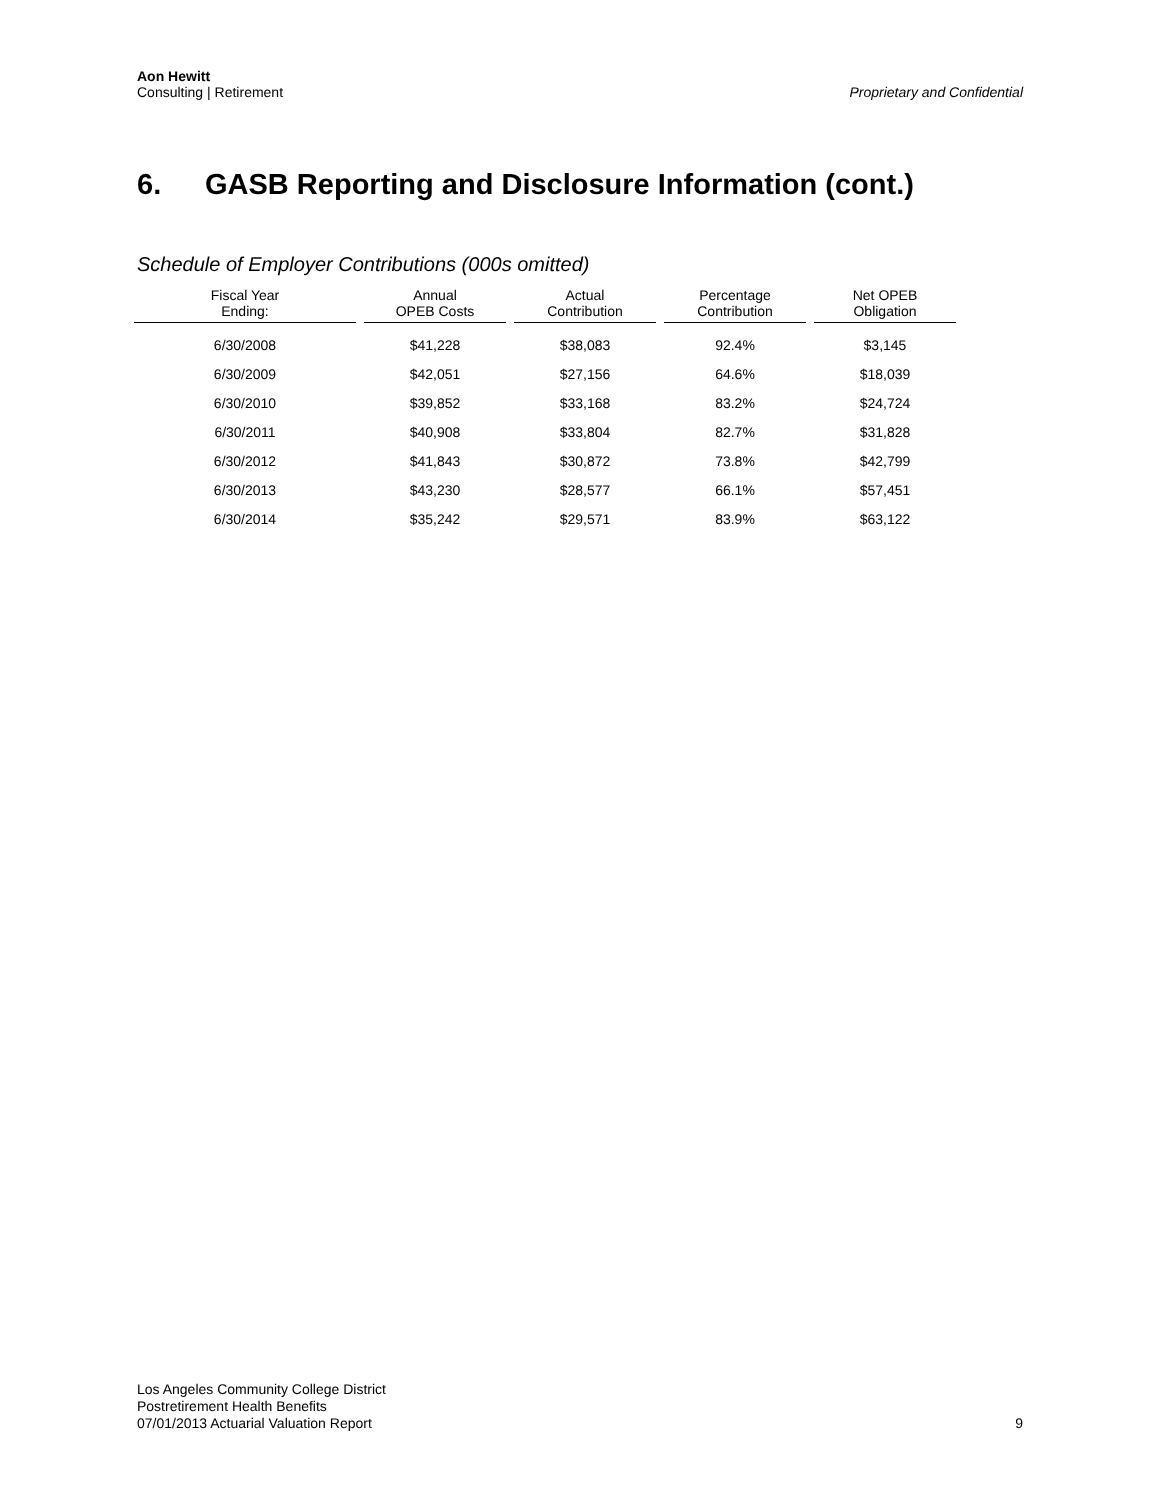Aon Hewitt
Consulting | Retirement
Proprietary and Confidential
6. GASB Reporting and Disclosure Information (cont.)
Schedule of Employer Contributions (000s omitted)
| Fiscal Year Ending: | Annual OPEB Costs | Actual Contribution | Percentage Contribution | Net OPEB Obligation |
| --- | --- | --- | --- | --- |
| 6/30/2008 | $41,228 | $38,083 | 92.4% | $3,145 |
| 6/30/2009 | $42,051 | $27,156 | 64.6% | $18,039 |
| 6/30/2010 | $39,852 | $33,168 | 83.2% | $24,724 |
| 6/30/2011 | $40,908 | $33,804 | 82.7% | $31,828 |
| 6/30/2012 | $41,843 | $30,872 | 73.8% | $42,799 |
| 6/30/2013 | $43,230 | $28,577 | 66.1% | $57,451 |
| 6/30/2014 | $35,242 | $29,571 | 83.9% | $63,122 |
Los Angeles Community College District
Postretirement Health Benefits
07/01/2013 Actuarial Valuation Report
9